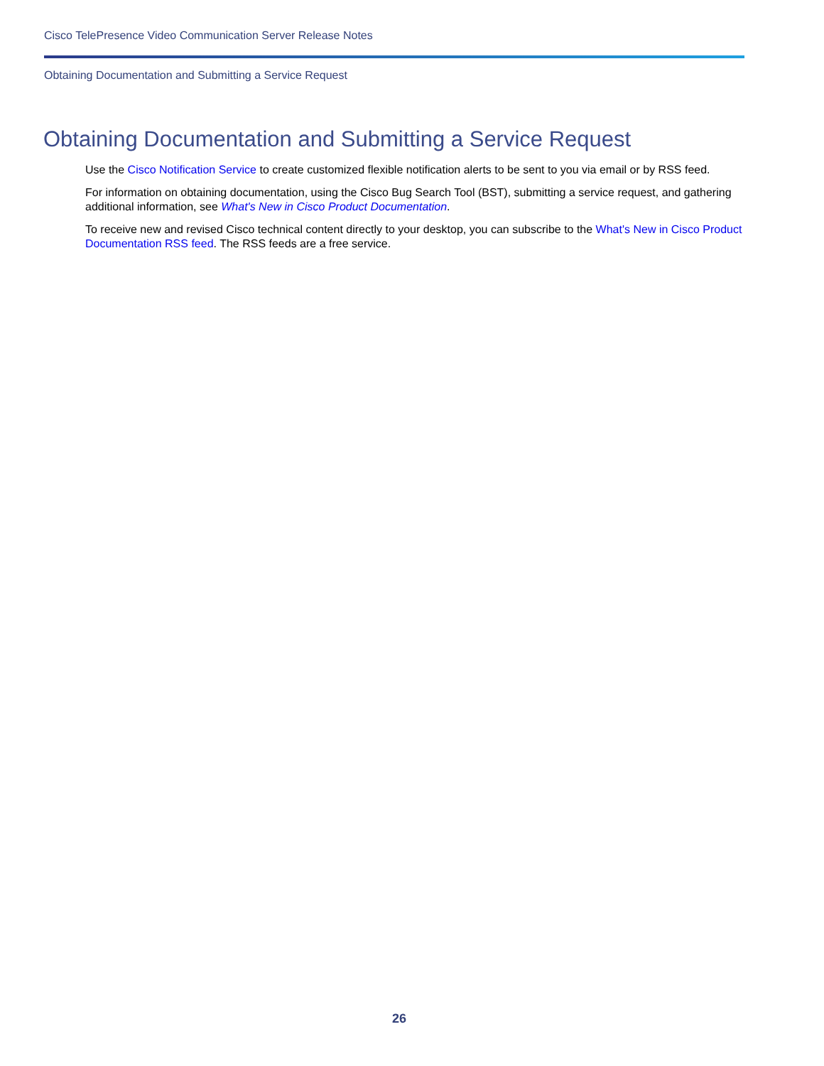Cisco TelePresence Video Communication Server Release Notes
Obtaining Documentation and Submitting a Service Request
Obtaining Documentation and Submitting a Service Request
Use the Cisco Notification Service to create customized flexible notification alerts to be sent to you via email or by RSS feed.
For information on obtaining documentation, using the Cisco Bug Search Tool (BST), submitting a service request, and gathering additional information, see What's New in Cisco Product Documentation.
To receive new and revised Cisco technical content directly to your desktop, you can subscribe to the What's New in Cisco Product Documentation RSS feed. The RSS feeds are a free service.
26